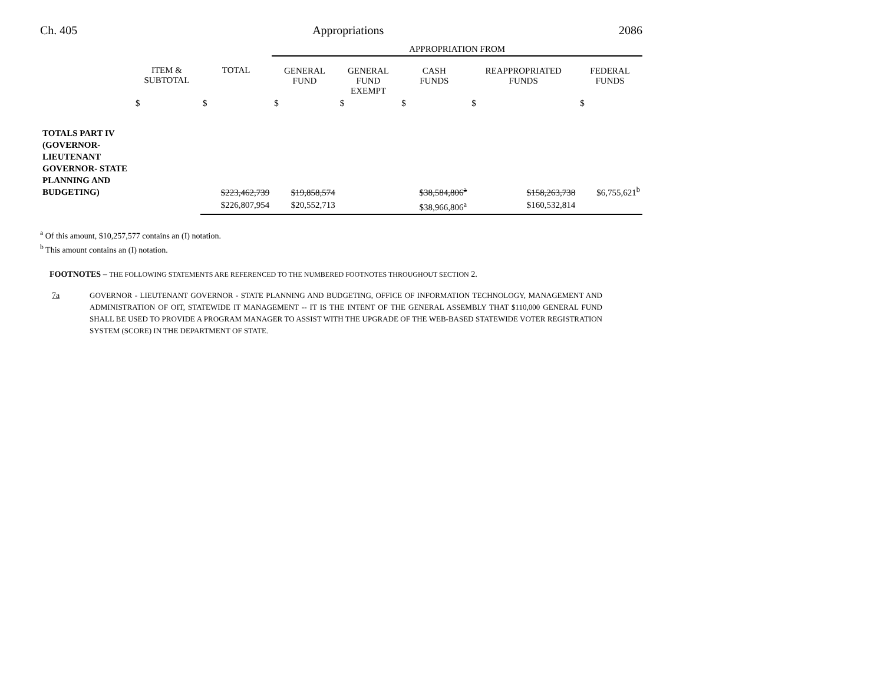Ch. 405 Appropriations 2086
| | | | APPROPRIATION FROM | | | | |
| | ITEM & SUBTOTAL | TOTAL | GENERAL FUND | GENERAL FUND EXEMPT | CASH FUNDS | REAPPROPRIATED FUNDS | FEDERAL FUNDS |
| | $ | $ | $ | $ | $ | $ | $ |
| TOTALS PART IV (GOVERNOR- LIEUTENANT GOVERNOR- STATE PLANNING AND BUDGETING) | | $223,462,739 | $19,858,574 | | $38,584,806<sup>a</sup> | $158,263,738 | $6,755,621<sup>b</sup> |
| | | $226,807,954 | $20,552,713 | | $38,966,806<sup>a</sup> | $160,532,814 | |
<sup>a</sup> Of this amount, $10,257,577 contains an (I) notation.
<sup>b</sup> This amount contains an (I) notation.
FOOTNOTES – THE FOLLOWING STATEMENTS ARE REFERENCED TO THE NUMBERED FOOTNOTES THROUGHOUT SECTION 2.
7a GOVERNOR - LIEUTENANT GOVERNOR - STATE PLANNING AND BUDGETING, OFFICE OF INFORMATION TECHNOLOGY, MANAGEMENT AND ADMINISTRATION OF OIT, STATEWIDE IT MANAGEMENT -- IT IS THE INTENT OF THE GENERAL ASSEMBLY THAT $110,000 GENERAL FUND SHALL BE USED TO PROVIDE A PROGRAM MANAGER TO ASSIST WITH THE UPGRADE OF THE WEB-BASED STATEWIDE VOTER REGISTRATION SYSTEM (SCORE) IN THE DEPARTMENT OF STATE.